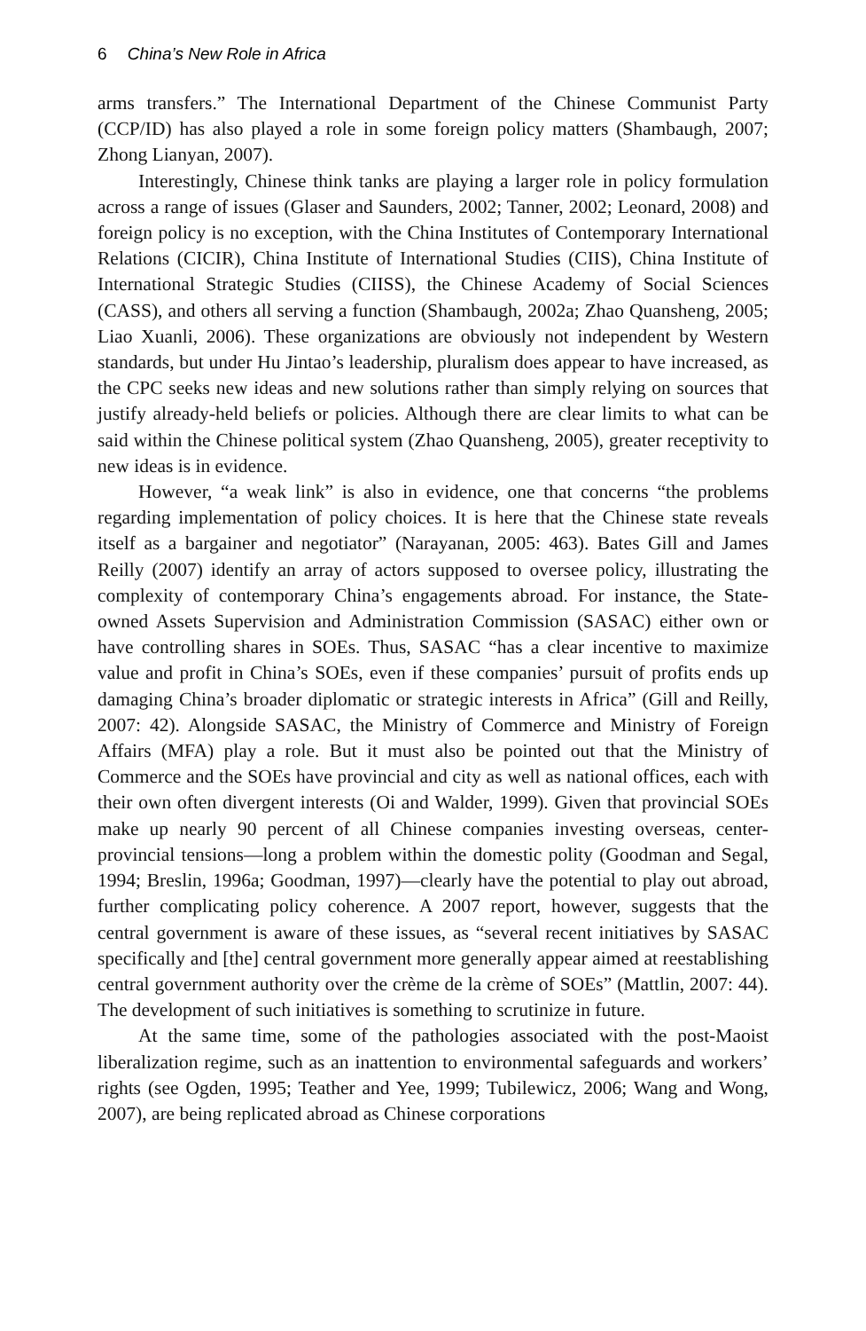6 China’s New Role in Africa
arms transfers.” The International Department of the Chinese Communist Party (CCP/ID) has also played a role in some foreign policy matters (Shambaugh, 2007; Zhong Lianyan, 2007).
Interestingly, Chinese think tanks are playing a larger role in policy formulation across a range of issues (Glaser and Saunders, 2002; Tanner, 2002; Leonard, 2008) and foreign policy is no exception, with the China Institutes of Contemporary International Relations (CICIR), China Institute of International Studies (CIIS), China Institute of International Strategic Studies (CIISS), the Chinese Academy of Social Sciences (CASS), and others all serving a function (Shambaugh, 2002a; Zhao Quansheng, 2005; Liao Xuanli, 2006). These organizations are obviously not independent by Western standards, but under Hu Jintao’s leadership, pluralism does appear to have increased, as the CPC seeks new ideas and new solutions rather than simply relying on sources that justify already-held beliefs or policies. Although there are clear limits to what can be said within the Chinese political system (Zhao Quansheng, 2005), greater receptivity to new ideas is in evidence.
However, “a weak link” is also in evidence, one that concerns “the problems regarding implementation of policy choices. It is here that the Chinese state reveals itself as a bargainer and negotiator” (Narayanan, 2005: 463). Bates Gill and James Reilly (2007) identify an array of actors supposed to oversee policy, illustrating the complexity of contemporary China’s engagements abroad. For instance, the State-owned Assets Supervision and Administration Commission (SASAC) either own or have controlling shares in SOEs. Thus, SASAC “has a clear incentive to maximize value and profit in China’s SOEs, even if these companies’ pursuit of profits ends up damaging China’s broader diplomatic or strategic interests in Africa” (Gill and Reilly, 2007: 42). Alongside SASAC, the Ministry of Commerce and Ministry of Foreign Affairs (MFA) play a role. But it must also be pointed out that the Ministry of Commerce and the SOEs have provincial and city as well as national offices, each with their own often divergent interests (Oi and Walder, 1999). Given that provincial SOEs make up nearly 90 percent of all Chinese companies investing overseas, center-provincial tensions—long a problem within the domestic polity (Goodman and Segal, 1994; Breslin, 1996a; Goodman, 1997)—clearly have the potential to play out abroad, further complicating policy coherence. A 2007 report, however, suggests that the central government is aware of these issues, as “several recent initiatives by SASAC specifically and [the] central government more generally appear aimed at reestablishing central government authority over the crème de la crème of SOEs” (Mattlin, 2007: 44). The development of such initiatives is something to scrutinize in future.
At the same time, some of the pathologies associated with the post-Maoist liberalization regime, such as an inattention to environmental safeguards and workers’ rights (see Ogden, 1995; Teather and Yee, 1999; Tubilewicz, 2006; Wang and Wong, 2007), are being replicated abroad as Chinese corporations